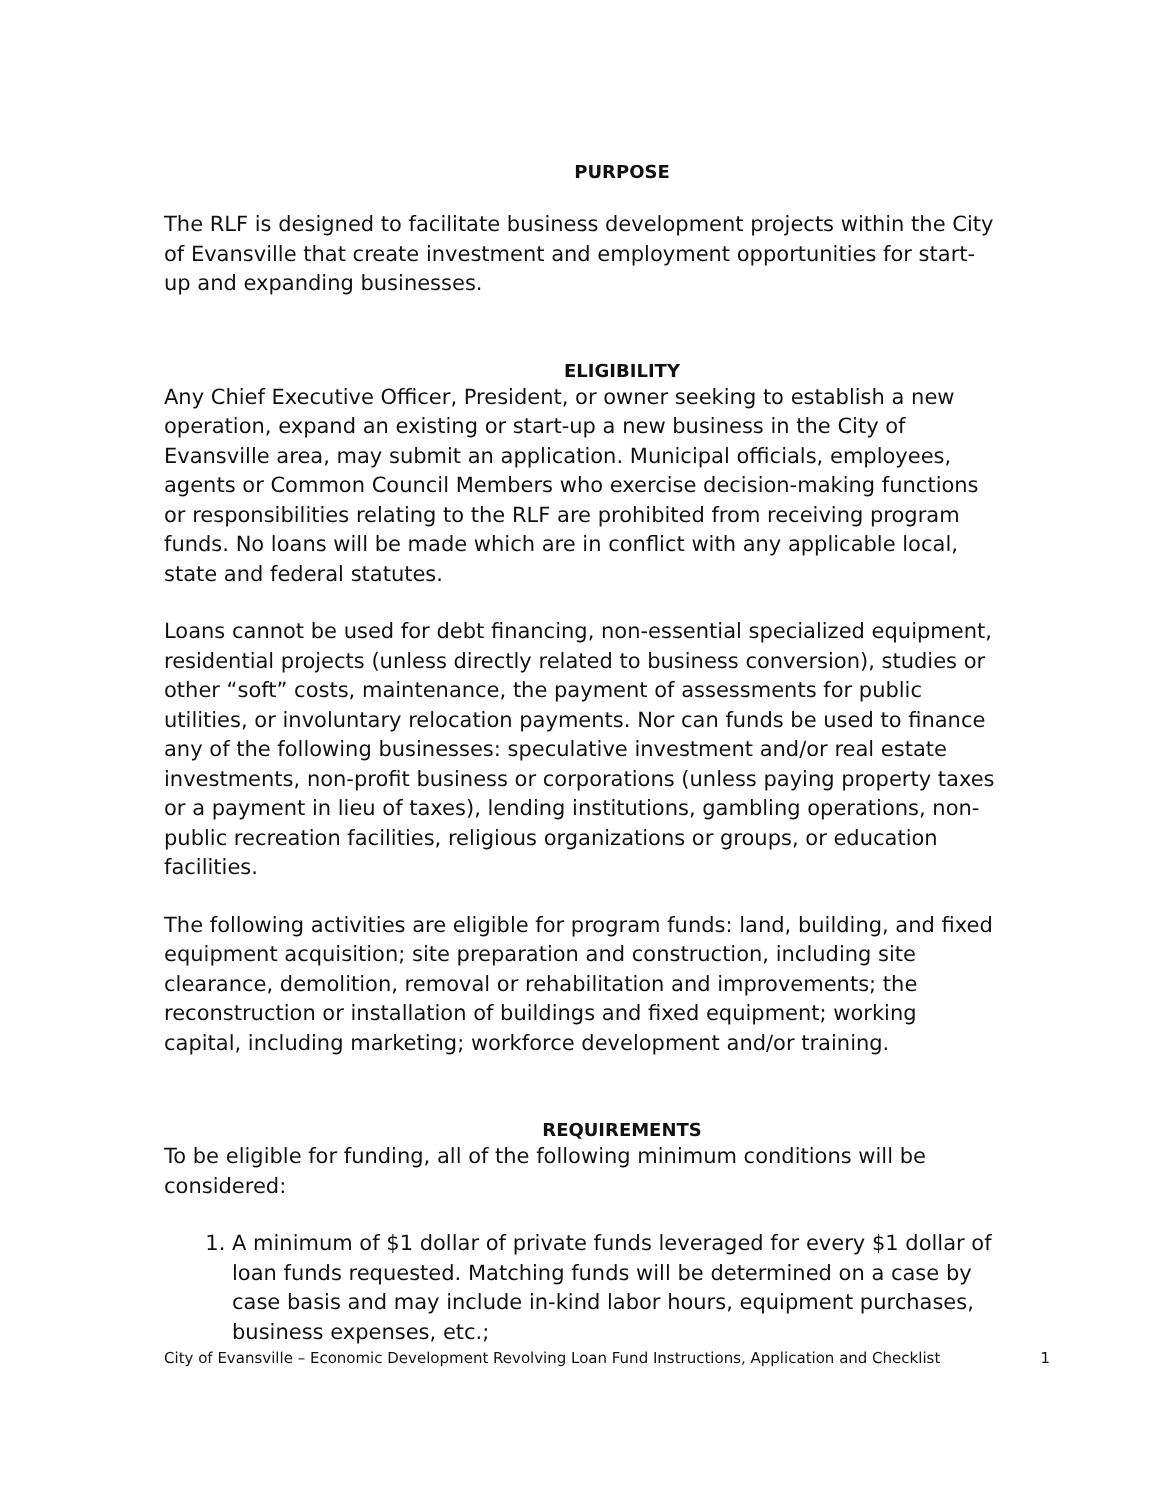PURPOSE
The RLF is designed to facilitate business development projects within the City of Evansville that create investment and employment opportunities for start-up and expanding businesses.
ELIGIBILITY
Any Chief Executive Officer, President, or owner seeking to establish a new operation, expand an existing or start-up a new business in the City of Evansville area, may submit an application. Municipal officials, employees, agents or Common Council Members who exercise decision-making functions or responsibilities relating to the RLF are prohibited from receiving program funds. No loans will be made which are in conflict with any applicable local, state and federal statutes.
Loans cannot be used for debt financing, non-essential specialized equipment, residential projects (unless directly related to business conversion), studies or other “soft” costs, maintenance, the payment of assessments for public utilities, or involuntary relocation payments. Nor can funds be used to finance any of the following businesses: speculative investment and/or real estate investments, non-profit business or corporations (unless paying property taxes or a payment in lieu of taxes), lending institutions, gambling operations, non-public recreation facilities, religious organizations or groups, or education facilities.
The following activities are eligible for program funds: land, building, and fixed equipment acquisition; site preparation and construction, including site clearance, demolition, removal or rehabilitation and improvements; the reconstruction or installation of buildings and fixed equipment; working capital, including marketing; workforce development and/or training.
REQUIREMENTS
To be eligible for funding, all of the following minimum conditions will be considered:
1. A minimum of $1 dollar of private funds leveraged for every $1 dollar of loan funds requested. Matching funds will be determined on a case by case basis and may include in-kind labor hours, equipment purchases, business expenses, etc.;
City of Evansville – Economic Development Revolving Loan Fund Instructions, Application and Checklist 1